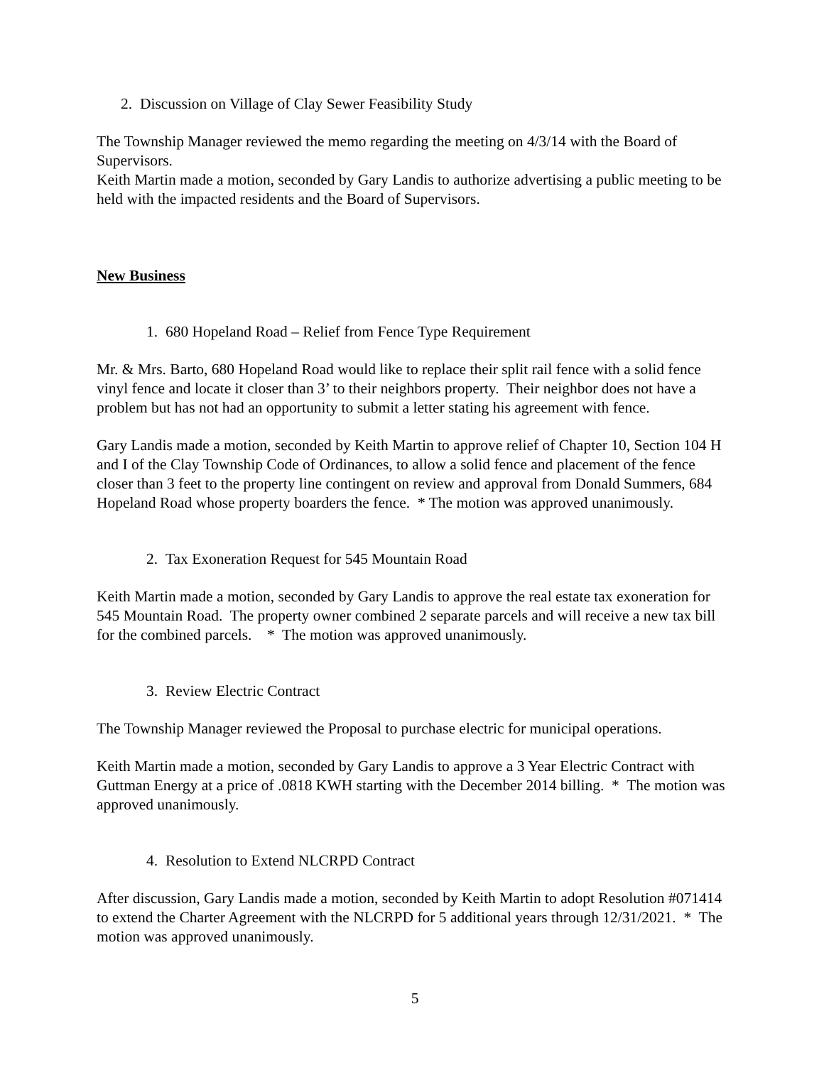2. Discussion on Village of Clay Sewer Feasibility Study
The Township Manager reviewed the memo regarding the meeting on 4/3/14 with the Board of Supervisors.
Keith Martin made a motion, seconded by Gary Landis to authorize advertising a public meeting to be held with the impacted residents and the Board of Supervisors.
New Business
1. 680 Hopeland Road – Relief from Fence Type Requirement
Mr. & Mrs. Barto, 680 Hopeland Road would like to replace their split rail fence with a solid fence vinyl fence and locate it closer than 3’ to their neighbors property. Their neighbor does not have a problem but has not had an opportunity to submit a letter stating his agreement with fence.
Gary Landis made a motion, seconded by Keith Martin to approve relief of Chapter 10, Section 104 H and I of the Clay Township Code of Ordinances, to allow a solid fence and placement of the fence closer than 3 feet to the property line contingent on review and approval from Donald Summers, 684 Hopeland Road whose property boarders the fence. * The motion was approved unanimously.
2. Tax Exoneration Request for 545 Mountain Road
Keith Martin made a motion, seconded by Gary Landis to approve the real estate tax exoneration for 545 Mountain Road. The property owner combined 2 separate parcels and will receive a new tax bill for the combined parcels. * The motion was approved unanimously.
3. Review Electric Contract
The Township Manager reviewed the Proposal to purchase electric for municipal operations.
Keith Martin made a motion, seconded by Gary Landis to approve a 3 Year Electric Contract with Guttman Energy at a price of .0818 KWH starting with the December 2014 billing. * The motion was approved unanimously.
4. Resolution to Extend NLCRPD Contract
After discussion, Gary Landis made a motion, seconded by Keith Martin to adopt Resolution #071414 to extend the Charter Agreement with the NLCRPD for 5 additional years through 12/31/2021. * The motion was approved unanimously.
5